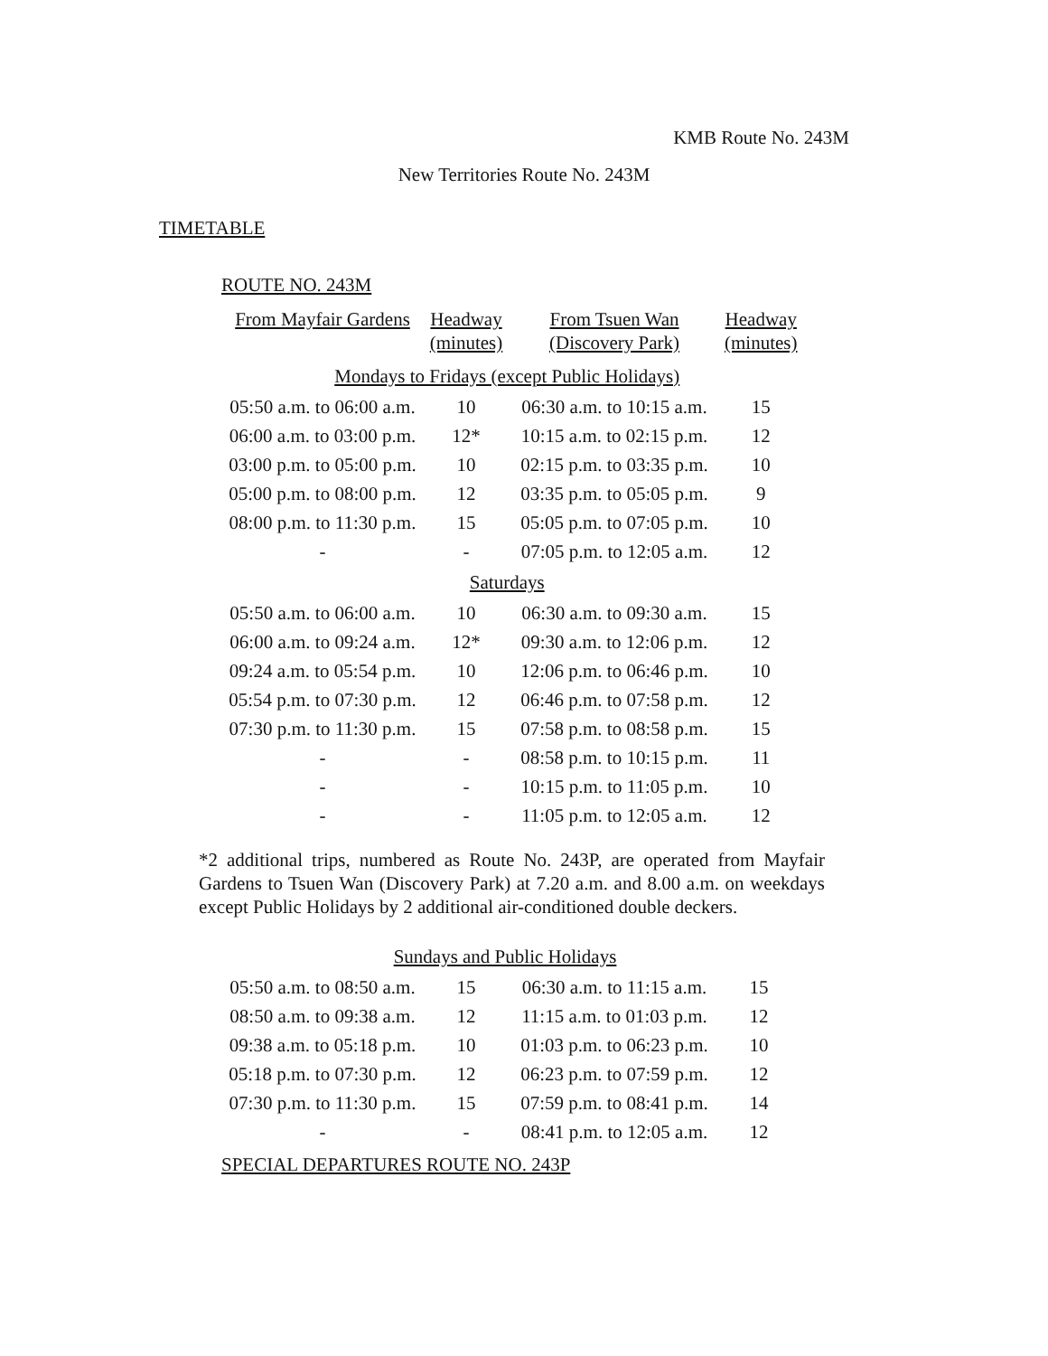KMB Route No. 243M
New Territories Route No. 243M
TIMETABLE
ROUTE NO. 243M
| From Mayfair Gardens | Headway (minutes) | From Tsuen Wan (Discovery Park) | Headway (minutes) |
| --- | --- | --- | --- |
| Mondays to Fridays (except Public Holidays) | | | |
| 05:50 a.m. to 06:00 a.m. | 10 | 06:30 a.m. to 10:15 a.m. | 15 |
| 06:00 a.m. to 03:00 p.m. | 12* | 10:15 a.m. to 02:15 p.m. | 12 |
| 03:00 p.m. to 05:00 p.m. | 10 | 02:15 p.m. to 03:35 p.m. | 10 |
| 05:00 p.m. to 08:00 p.m. | 12 | 03:35 p.m. to 05:05 p.m. | 9 |
| 08:00 p.m. to 11:30 p.m. | 15 | 05:05 p.m. to 07:05 p.m. | 10 |
| - | - | 07:05 p.m. to 12:05 a.m. | 12 |
| Saturdays | | | |
| 05:50 a.m. to 06:00 a.m. | 10 | 06:30 a.m. to 09:30 a.m. | 15 |
| 06:00 a.m. to 09:24 a.m. | 12* | 09:30 a.m. to 12:06 p.m. | 12 |
| 09:24 a.m. to 05:54 p.m. | 10 | 12:06 p.m. to 06:46 p.m. | 10 |
| 05:54 p.m. to 07:30 p.m. | 12 | 06:46 p.m. to 07:58 p.m. | 12 |
| 07:30 p.m. to 11:30 p.m. | 15 | 07:58 p.m. to 08:58 p.m. | 15 |
| - | - | 08:58 p.m. to 10:15 p.m. | 11 |
| - | - | 10:15 p.m. to 11:05 p.m. | 10 |
| - | - | 11:05 p.m. to 12:05 a.m. | 12 |
*2 additional trips, numbered as Route No. 243P, are operated from Mayfair Gardens to Tsuen Wan (Discovery Park) at 7.20 a.m. and 8.00 a.m. on weekdays except Public Holidays by 2 additional air-conditioned double deckers.
| Sundays and Public Holidays | | | |
| 05:50 a.m. to 08:50 a.m. | 15 | 06:30 a.m. to 11:15 a.m. | 15 |
| 08:50 a.m. to 09:38 a.m. | 12 | 11:15 a.m. to 01:03 p.m. | 12 |
| 09:38 a.m. to 05:18 p.m. | 10 | 01:03 p.m. to 06:23 p.m. | 10 |
| 05:18 p.m. to 07:30 p.m. | 12 | 06:23 p.m. to 07:59 p.m. | 12 |
| 07:30 p.m. to 11:30 p.m. | 15 | 07:59 p.m. to 08:41 p.m. | 14 |
| - | - | 08:41 p.m. to 12:05 a.m. | 12 |
SPECIAL DEPARTURES ROUTE NO. 243P